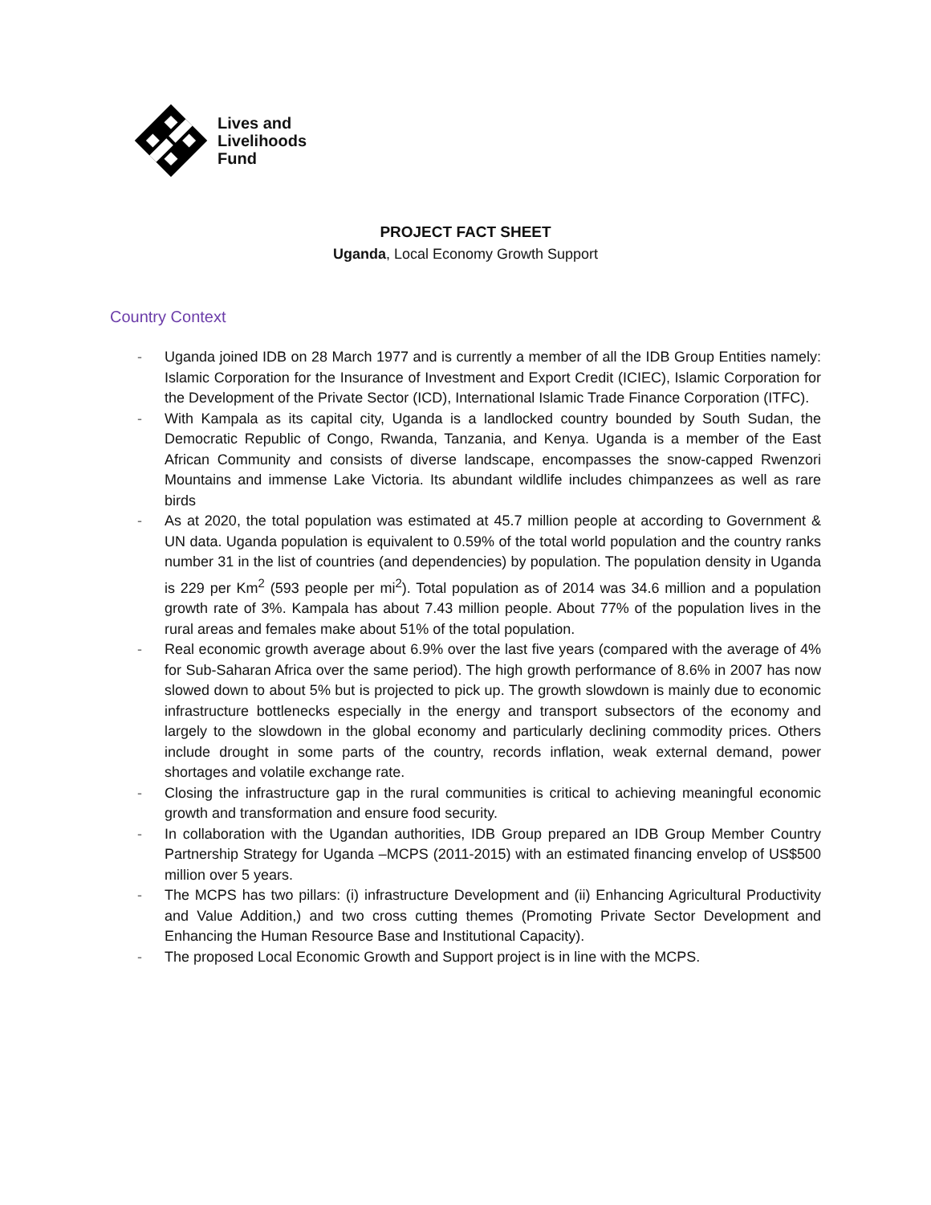Lives and
Livelihoods
Fund
PROJECT FACT SHEET
Uganda, Local Economy Growth Support
Country Context
- Uganda joined IDB on 28 March 1977 and is currently a member of all the IDB Group Entities namely: Islamic Corporation for the Insurance of Investment and Export Credit (ICIEC), Islamic Corporation for the Development of the Private Sector (ICD), International Islamic Trade Finance Corporation (ITFC).
- With Kampala as its capital city, Uganda is a landlocked country bounded by South Sudan, the Democratic Republic of Congo, Rwanda, Tanzania, and Kenya. Uganda is a member of the East African Community and consists of diverse landscape, encompasses the snow-capped Rwenzori Mountains and immense Lake Victoria. Its abundant wildlife includes chimpanzees as well as rare birds
- As at 2020, the total population was estimated at 45.7 million people at according to Government & UN data. Uganda population is equivalent to 0.59% of the total world population and the country ranks number 31 in the list of countries (and dependencies) by population. The population density in Uganda is 229 per Km<sup>2</sup> (593 people per mi<sup>2</sup>). Total population as of 2014 was 34.6 million and a population growth rate of 3%. Kampala has about 7.43 million people. About 77% of the population lives in the rural areas and females make about 51% of the total population.
- Real economic growth average about 6.9% over the last five years (compared with the average of 4% for Sub-Saharan Africa over the same period). The high growth performance of 8.6% in 2007 has now slowed down to about 5% but is projected to pick up. The growth slowdown is mainly due to economic infrastructure bottlenecks especially in the energy and transport subsectors of the economy and largely to the slowdown in the global economy and particularly declining commodity prices. Others include drought in some parts of the country, records inflation, weak external demand, power shortages and volatile exchange rate.
- Closing the infrastructure gap in the rural communities is critical to achieving meaningful economic growth and transformation and ensure food security.
- In collaboration with the Ugandan authorities, IDB Group prepared an IDB Group Member Country Partnership Strategy for Uganda –MCPS (2011-2015) with an estimated financing envelop of US$500 million over 5 years.
- The MCPS has two pillars: (i) infrastructure Development and (ii) Enhancing Agricultural Productivity and Value Addition,) and two cross cutting themes (Promoting Private Sector Development and Enhancing the Human Resource Base and Institutional Capacity).
- The proposed Local Economic Growth and Support project is in line with the MCPS.